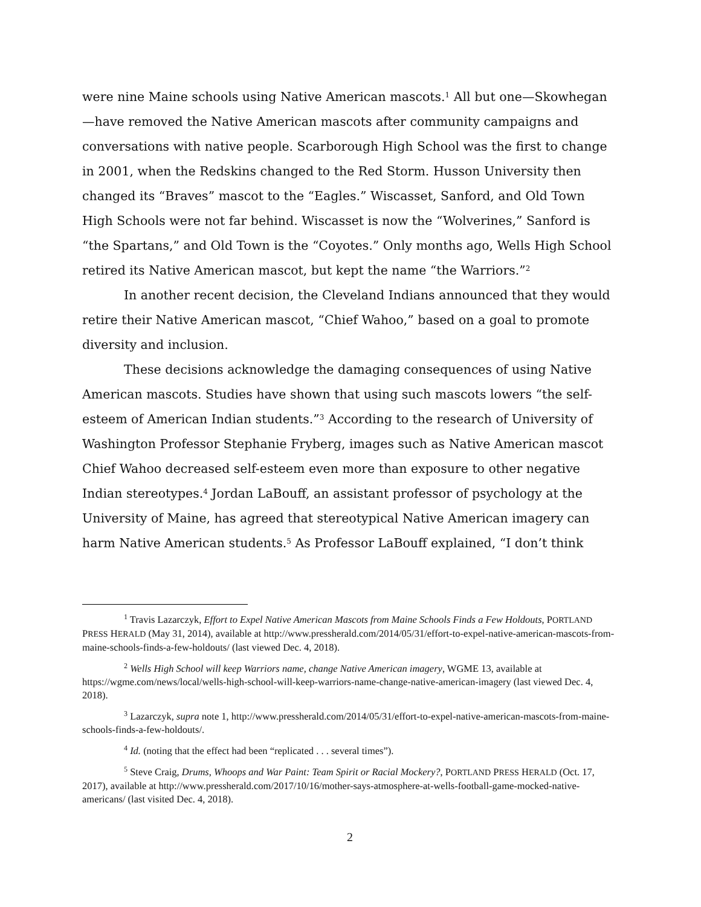were nine Maine schools using Native American mascots.<sup>1</sup> All but one—Skowhegan—have removed the Native American mascots after community campaigns and conversations with native people. Scarborough High School was the first to change in 2001, when the Redskins changed to the Red Storm. Husson University then changed its “Braves” mascot to the “Eagles.” Wiscasset, Sanford, and Old Town High Schools were not far behind. Wiscasset is now the “Wolverines,” Sanford is “the Spartans,” and Old Town is the “Coyotes.” Only months ago, Wells High School retired its Native American mascot, but kept the name “the Warriors.”<sup>2</sup>
In another recent decision, the Cleveland Indians announced that they would retire their Native American mascot, “Chief Wahoo,” based on a goal to promote diversity and inclusion.
These decisions acknowledge the damaging consequences of using Native American mascots. Studies have shown that using such mascots lowers “the self-esteem of American Indian students.”<sup>3</sup> According to the research of University of Washington Professor Stephanie Fryberg, images such as Native American mascot Chief Wahoo decreased self-esteem even more than exposure to other negative Indian stereotypes.<sup>4</sup> Jordan LaBouff, an assistant professor of psychology at the University of Maine, has agreed that stereotypical Native American imagery can harm Native American students.<sup>5</sup> As Professor LaBouff explained, “I don’t think
<sup>1</sup> Travis Lazarczyk, Effort to Expel Native American Mascots from Maine Schools Finds a Few Holdouts, PORTLAND PRESS HERALD (May 31, 2014), available at http://www.pressherald.com/2014/05/31/effort-to-expel-native-american-mascots-from-maine-schools-finds-a-few-holdouts/ (last viewed Dec. 4, 2018).
<sup>2</sup> Wells High School will keep Warriors name, change Native American imagery, WGME 13, available at https://wgme.com/news/local/wells-high-school-will-keep-warriors-name-change-native-american-imagery (last viewed Dec. 4, 2018).
<sup>3</sup> Lazarczyk, supra note 1, http://www.pressherald.com/2014/05/31/effort-to-expel-native-american-mascots-from-maine-schools-finds-a-few-holdouts/.
<sup>4</sup> Id. (noting that the effect had been “replicated . . . several times”).
<sup>5</sup> Steve Craig, Drums, Whoops and War Paint: Team Spirit or Racial Mockery?, PORTLAND PRESS HERALD (Oct. 17, 2017), available at http://www.pressherald.com/2017/10/16/mother-says-atmosphere-at-wells-football-game-mocked-native-americans/ (last visited Dec. 4, 2018).
2